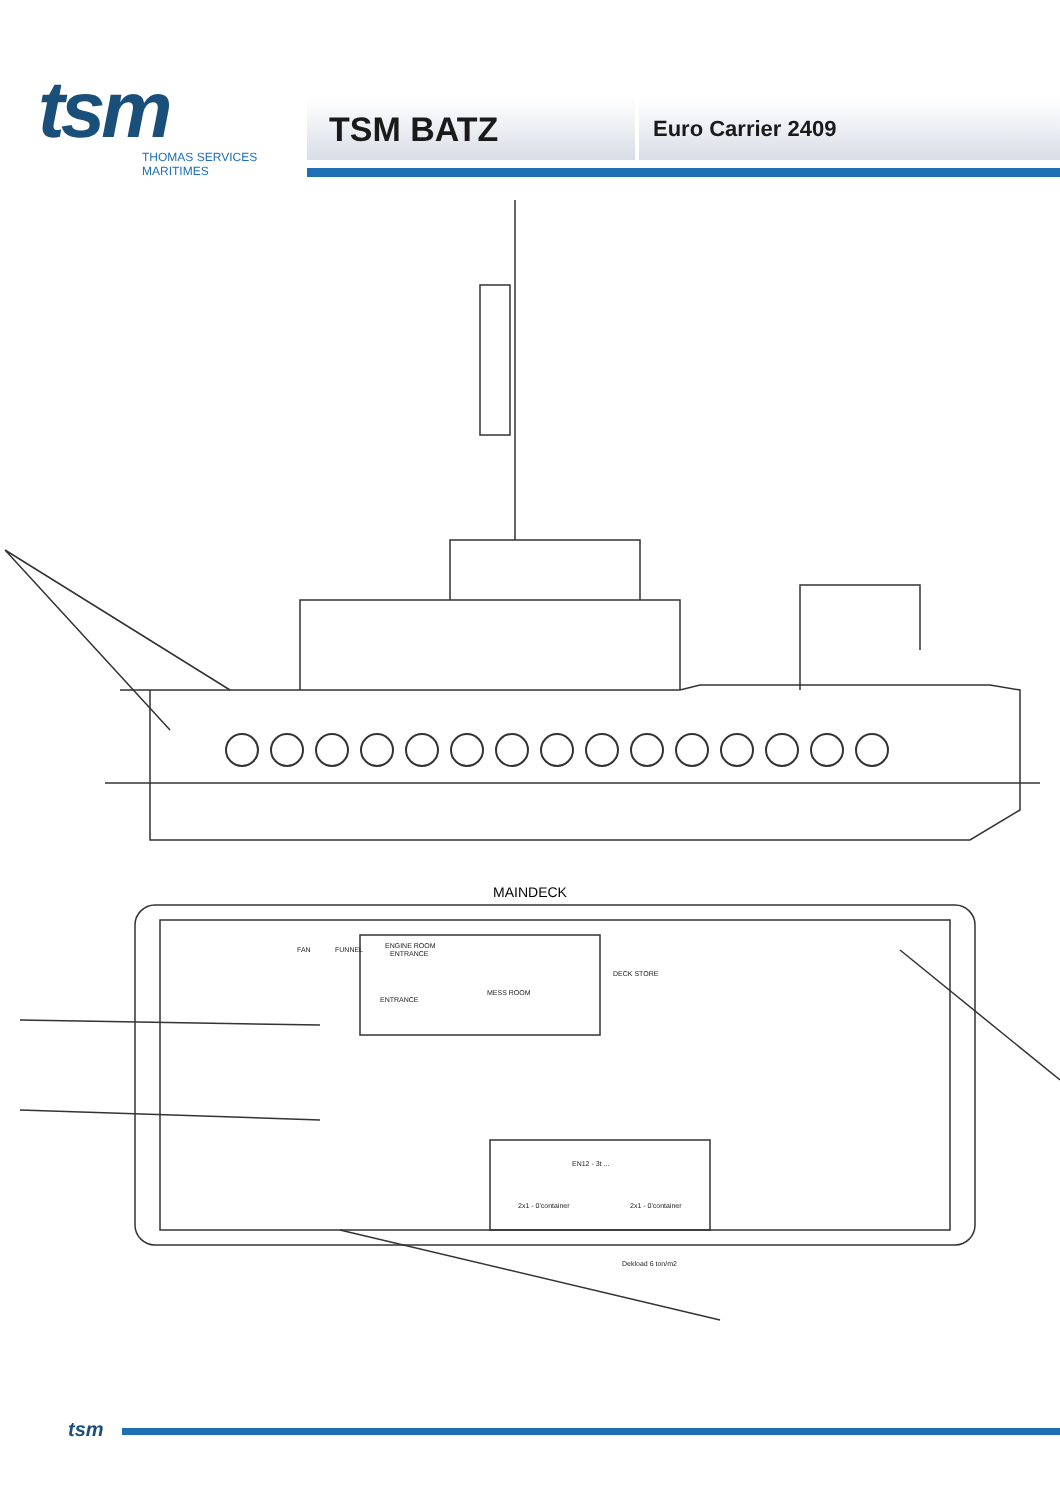tsm
THOMAS SERVICES MARITIMES
TSM BATZ
Euro Carrier 2409
MAINDECK
FAN
FUNNEL
ENGINE ROOM
ENTRANCE
ENTRANCE
MESS ROOM
DECK STORE
EN12 - 3t ...
2x1 - 0'container
2x1 - 0'container
Dekload 6 ton/m2
tsm